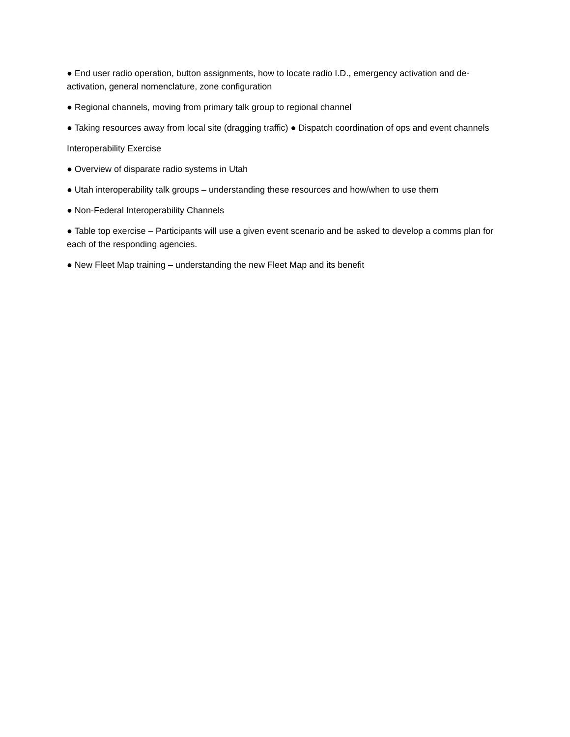● End user radio operation, button assignments, how to locate radio I.D., emergency activation and de-activation, general nomenclature, zone configuration
● Regional channels, moving from primary talk group to regional channel
● Taking resources away from local site (dragging traffic) ● Dispatch coordination of ops and event channels
Interoperability Exercise
● Overview of disparate radio systems in Utah
● Utah interoperability talk groups – understanding these resources and how/when to use them
● Non-Federal Interoperability Channels
● Table top exercise – Participants will use a given event scenario and be asked to develop a comms plan for each of the responding agencies.
● New Fleet Map training – understanding the new Fleet Map and its benefit